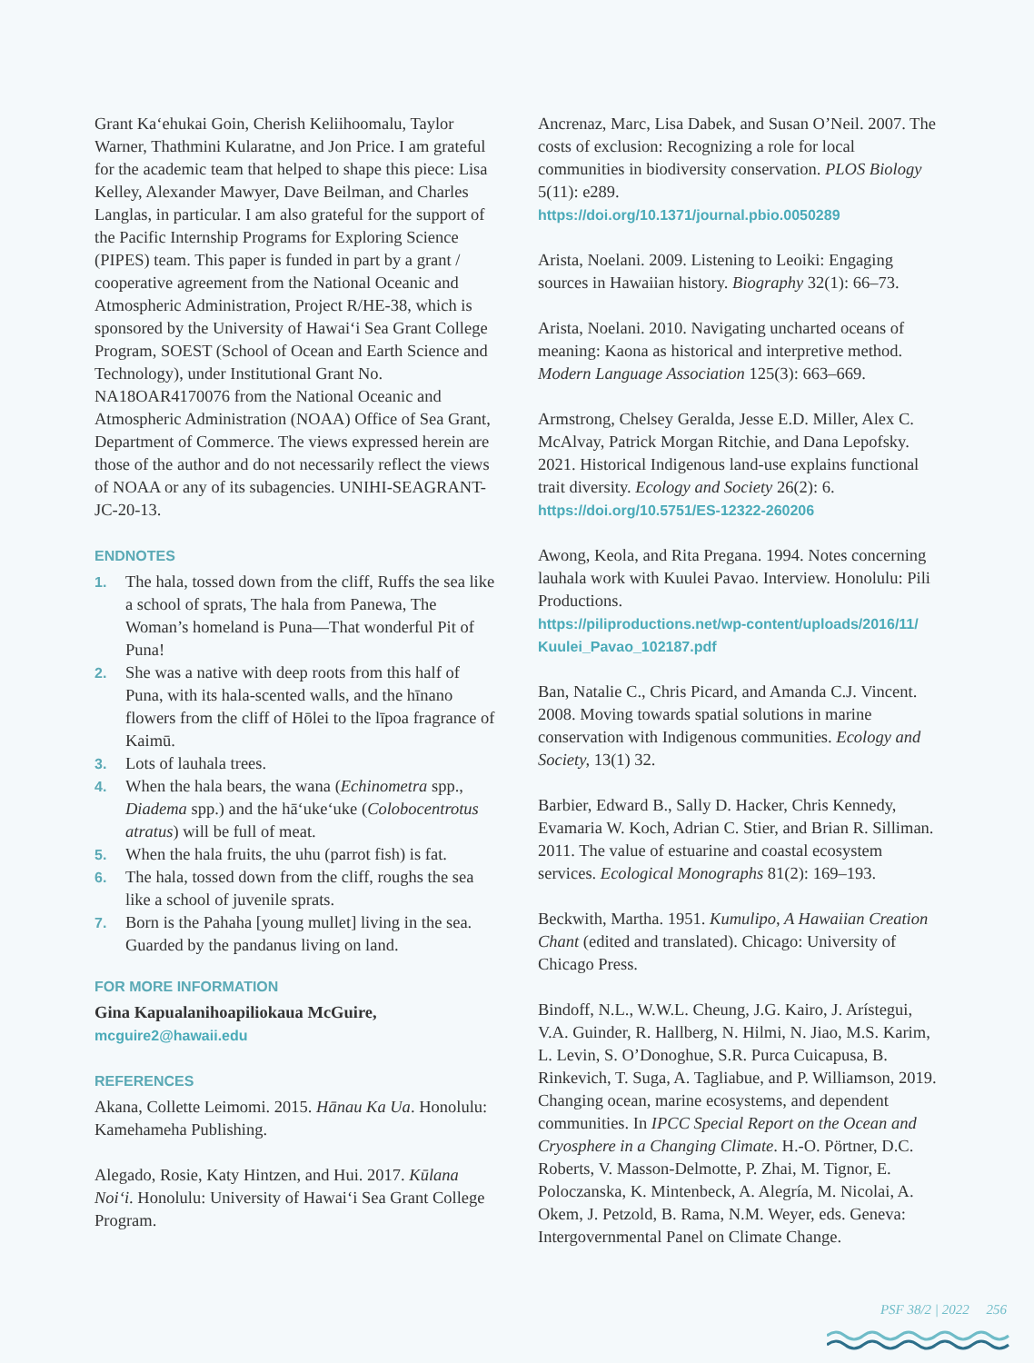Grant Ka‘ehukai Goin, Cherish Keliihoomalu, Taylor Warner, Thathmini Kularatne, and Jon Price. I am grateful for the academic team that helped to shape this piece: Lisa Kelley, Alexander Mawyer, Dave Beilman, and Charles Langlas, in particular. I am also grateful for the support of the Pacific Internship Programs for Exploring Science (PIPES) team. This paper is funded in part by a grant / cooperative agreement from the National Oceanic and Atmospheric Administration, Project R/HE-38, which is sponsored by the University of Hawai‘i Sea Grant College Program, SOEST (School of Ocean and Earth Science and Technology), under Institutional Grant No. NA18OAR4170076 from the National Oceanic and Atmospheric Administration (NOAA) Office of Sea Grant, Department of Commerce. The views expressed herein are those of the author and do not necessarily reflect the views of NOAA or any of its subagencies. UNIHI-SEAGRANT-JC-20-13.
ENDNOTES
1. The hala, tossed down from the cliff, Ruffs the sea like a school of sprats, The hala from Panewa, The Woman’s homeland is Puna—That wonderful Pit of Puna!
2. She was a native with deep roots from this half of Puna, with its hala-scented walls, and the hīnano flowers from the cliff of Hōlei to the līpoa fragrance of Kaimū.
3. Lots of lauhala trees.
4. When the hala bears, the wana (Echinometra spp., Diadema spp.) and the hā‘uke‘uke (Colobocentrotus atratus) will be full of meat.
5. When the hala fruits, the uhu (parrot fish) is fat.
6. The hala, tossed down from the cliff, roughs the sea like a school of juvenile sprats.
7. Born is the Pahaha [young mullet] living in the sea. Guarded by the pandanus living on land.
FOR MORE INFORMATION
Gina Kapualanihoapiliokaua McGuire,
mcguire2@hawaii.edu
REFERENCES
Akana, Collette Leimomi. 2015. Hānau Ka Ua. Honolulu: Kamehameha Publishing.
Alegado, Rosie, Katy Hintzen, and Hui. 2017. Kūlana Noi‘i. Honolulu: University of Hawai‘i Sea Grant College Program.
Ancrenaz, Marc, Lisa Dabek, and Susan O’Neil. 2007. The costs of exclusion: Recognizing a role for local communities in biodiversity conservation. PLOS Biology 5(11): e289.
https://doi.org/10.1371/journal.pbio.0050289
Arista, Noelani. 2009. Listening to Leoiki: Engaging sources in Hawaiian history. Biography 32(1): 66–73.
Arista, Noelani. 2010. Navigating uncharted oceans of meaning: Kaona as historical and interpretive method. Modern Language Association 125(3): 663–669.
Armstrong, Chelsey Geralda, Jesse E.D. Miller, Alex C. McAlvay, Patrick Morgan Ritchie, and Dana Lepofsky. 2021. Historical Indigenous land-use explains functional trait diversity. Ecology and Society 26(2): 6.
https://doi.org/10.5751/ES-12322-260206
Awong, Keola, and Rita Pregana. 1994. Notes concerning lauhala work with Kuulei Pavao. Interview. Honolulu: Pili Productions.
https://piliproductions.net/wp-content/uploads/2016/11/ Kuulei_Pavao_102187.pdf
Ban, Natalie C., Chris Picard, and Amanda C.J. Vincent. 2008. Moving towards spatial solutions in marine conservation with Indigenous communities. Ecology and Society, 13(1) 32.
Barbier, Edward B., Sally D. Hacker, Chris Kennedy, Evamaria W. Koch, Adrian C. Stier, and Brian R. Silliman. 2011. The value of estuarine and coastal ecosystem services. Ecological Monographs 81(2): 169–193.
Beckwith, Martha. 1951. Kumulipo, A Hawaiian Creation Chant (edited and translated). Chicago: University of Chicago Press.
Bindoff, N.L., W.W.L. Cheung, J.G. Kairo, J. Arístegui, V.A. Guinder, R. Hallberg, N. Hilmi, N. Jiao, M.S. Karim, L. Levin, S. O’Donoghue, S.R. Purca Cuicapusa, B. Rinkevich, T. Suga, A. Tagliabue, and P. Williamson, 2019. Changing ocean, marine ecosystems, and dependent communities. In IPCC Special Report on the Ocean and Cryosphere in a Changing Climate. H.-O. Pörtner, D.C. Roberts, V. Masson-Delmotte, P. Zhai, M. Tignor, E. Poloczanska, K. Mintenbeck, A. Alegría, M. Nicolai, A. Okem, J. Petzold, B. Rama, N.M. Weyer, eds. Geneva: Intergovernmental Panel on Climate Change.
PSF 38/2 | 2022 256